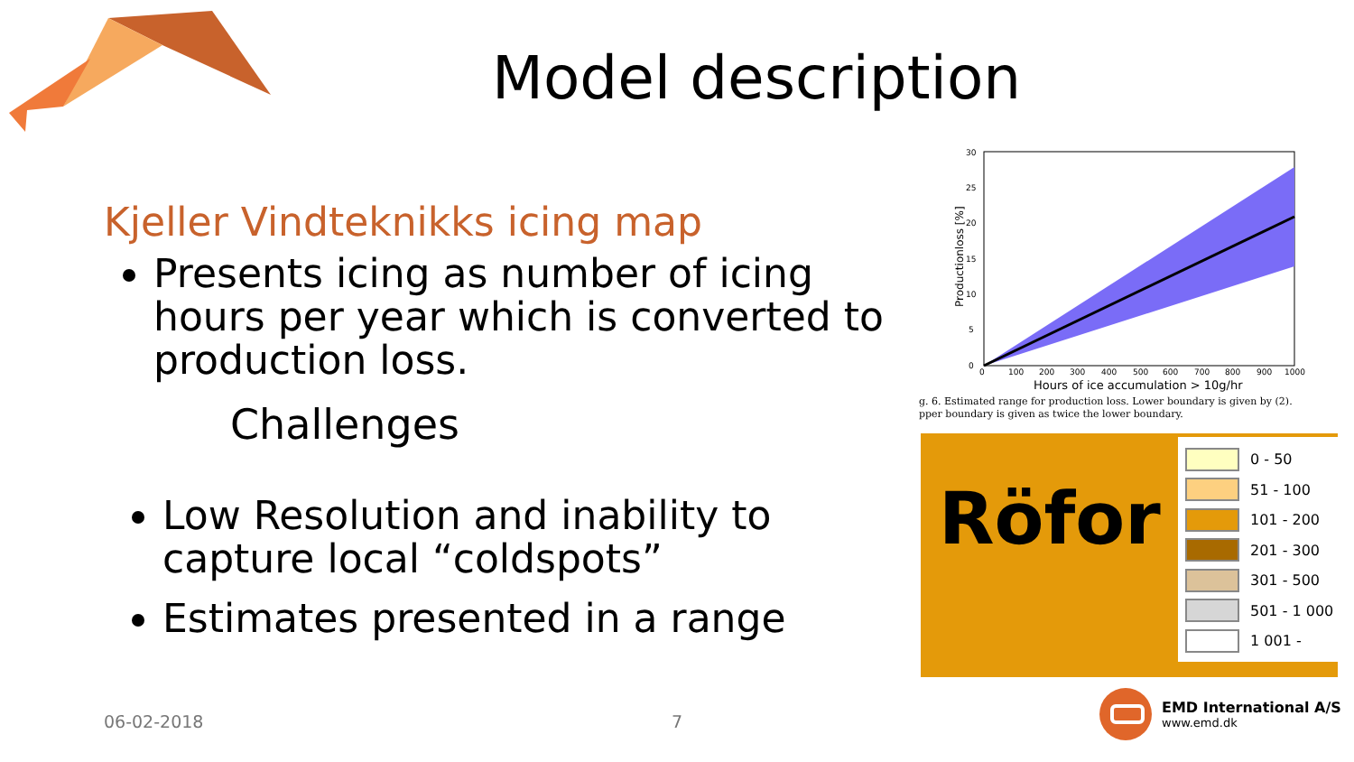Model description
Kjeller Vindteknikks icing map
Presents icing as number of icing hours per year which is converted to production loss.
Challenges
Low Resolution and inability to capture local “coldspots”
Estimates presented in a range
30
25
20
15
10
5
0
0
100
200
300
400
500
600
700
800
900
1000
Hours of ice accumulation > 10g/hr
Productionloss [%]
g. 6. Estimated range for production loss. Lower boundary is given by (2).
pper boundary is given as twice the lower boundary.
Röfor
0 - 50
51 - 100
101 - 200
201 - 300
301 - 500
501 - 1 000
1 001 -
06-02-2018 7
EMD International A/S
www.emd.dk